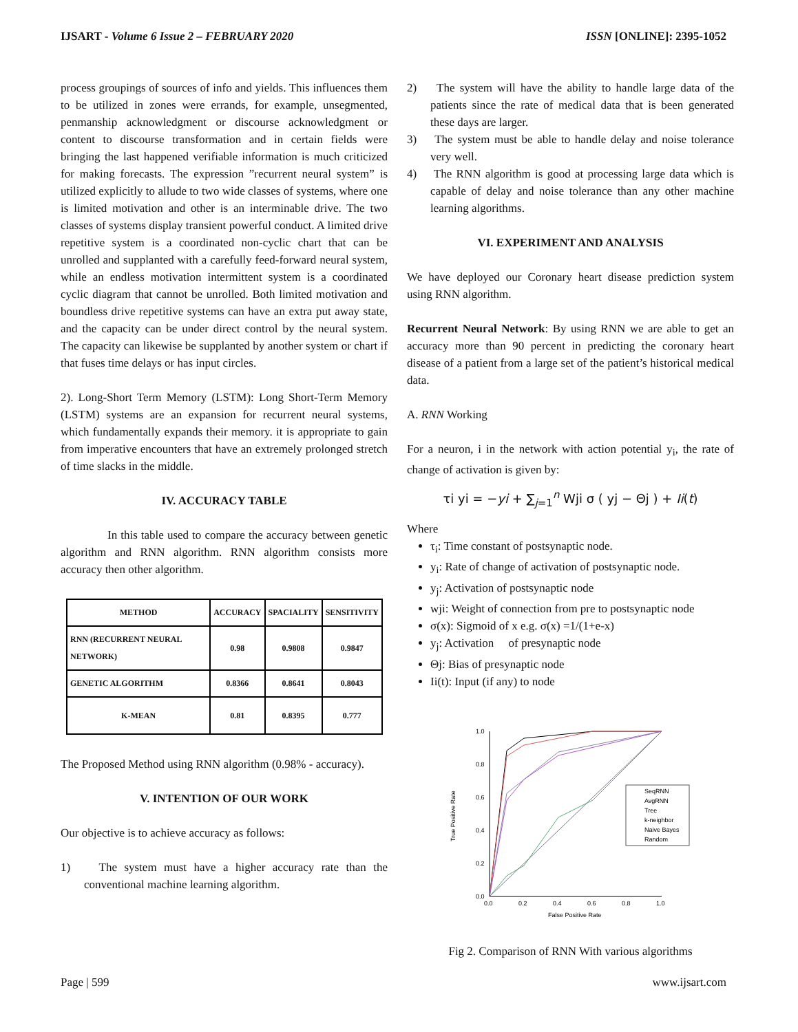IJSART - Volume 6 Issue 2 – FEBRUARY 2020 ISSN [ONLINE]: 2395-1052
process groupings of sources of info and yields. This influences them to be utilized in zones were errands, for example, unsegmented, penmanship acknowledgment or discourse acknowledgment or content to discourse transformation and in certain fields were bringing the last happened verifiable information is much criticized for making forecasts. The expression ”recurrent neural system” is utilized explicitly to allude to two wide classes of systems, where one is limited motivation and other is an interminable drive. The two classes of systems display transient powerful conduct. A limited drive repetitive system is a coordinated non-cyclic chart that can be unrolled and supplanted with a carefully feed-forward neural system, while an endless motivation intermittent system is a coordinated cyclic diagram that cannot be unrolled. Both limited motivation and boundless drive repetitive systems can have an extra put away state, and the capacity can be under direct control by the neural system. The capacity can likewise be supplanted by another system or chart if that fuses time delays or has input circles.
2). Long-Short Term Memory (LSTM): Long Short-Term Memory (LSTM) systems are an expansion for recurrent neural systems, which fundamentally expands their memory. it is appropriate to gain from imperative encounters that have an extremely prolonged stretch of time slacks in the middle.
IV. ACCURACY TABLE
In this table used to compare the accuracy between genetic algorithm and RNN algorithm. RNN algorithm consists more accuracy then other algorithm.
| METHOD | ACCURACY | SPACIALITY | SENSITIVITY |
| --- | --- | --- | --- |
| RNN (RECURRENT NEURAL NETWORK) | 0.98 | 0.9808 | 0.9847 |
| GENETIC ALGORITHM | 0.8366 | 0.8641 | 0.8043 |
| K-MEAN | 0.81 | 0.8395 | 0.777 |
The Proposed Method using RNN algorithm (0.98% - accuracy).
V. INTENTION OF OUR WORK
Our objective is to achieve accuracy as follows:
1) The system must have a higher accuracy rate than the conventional machine learning algorithm.
2) The system will have the ability to handle large data of the patients since the rate of medical data that is been generated these days are larger.
3) The system must be able to handle delay and noise tolerance very well.
4) The RNN algorithm is good at processing large data which is capable of delay and noise tolerance than any other machine learning algorithms.
VI. EXPERIMENT AND ANALYSIS
We have deployed our Coronary heart disease prediction system using RNN algorithm.
Recurrent Neural Network: By using RNN we are able to get an accuracy more than 90 percent in predicting the coronary heart disease of a patient from a large set of the patient’s historical medical data.
A. RNN Working
For a neuron, i in the network with action potential y<sub>i</sub>, the rate of change of activation is given by:
τi yi = −yi + ∑<sub>j=1</sub><sup>n</sup> Wji σ ( yj − Θj ) + Ii(t)
Where
τ<sub>i</sub>: Time constant of postsynaptic node.
y<sub>i</sub>: Rate of change of activation of postsynaptic node.
y<sub>j</sub>: Activation of postsynaptic node
wji: Weight of connection from pre to postsynaptic node
σ(x): Sigmoid of x e.g. σ(x) =1/(1+e-x)
y<sub>j</sub>: Activation of presynaptic node
Θj: Bias of presynaptic node
Ii(t): Input (if any) to node
1.0
0.8
0.6
0.4
0.2
0.0
0.0
0.2
0.4
0.6
0.8
1.0
False Positive Rate
True Positive Rate
SeqRNN
AvgRNN
Tree
k-neighbor
Naive Bayes
Random
Fig 2. Comparison of RNN With various algorithms
Page | 599 www.ijsart.com